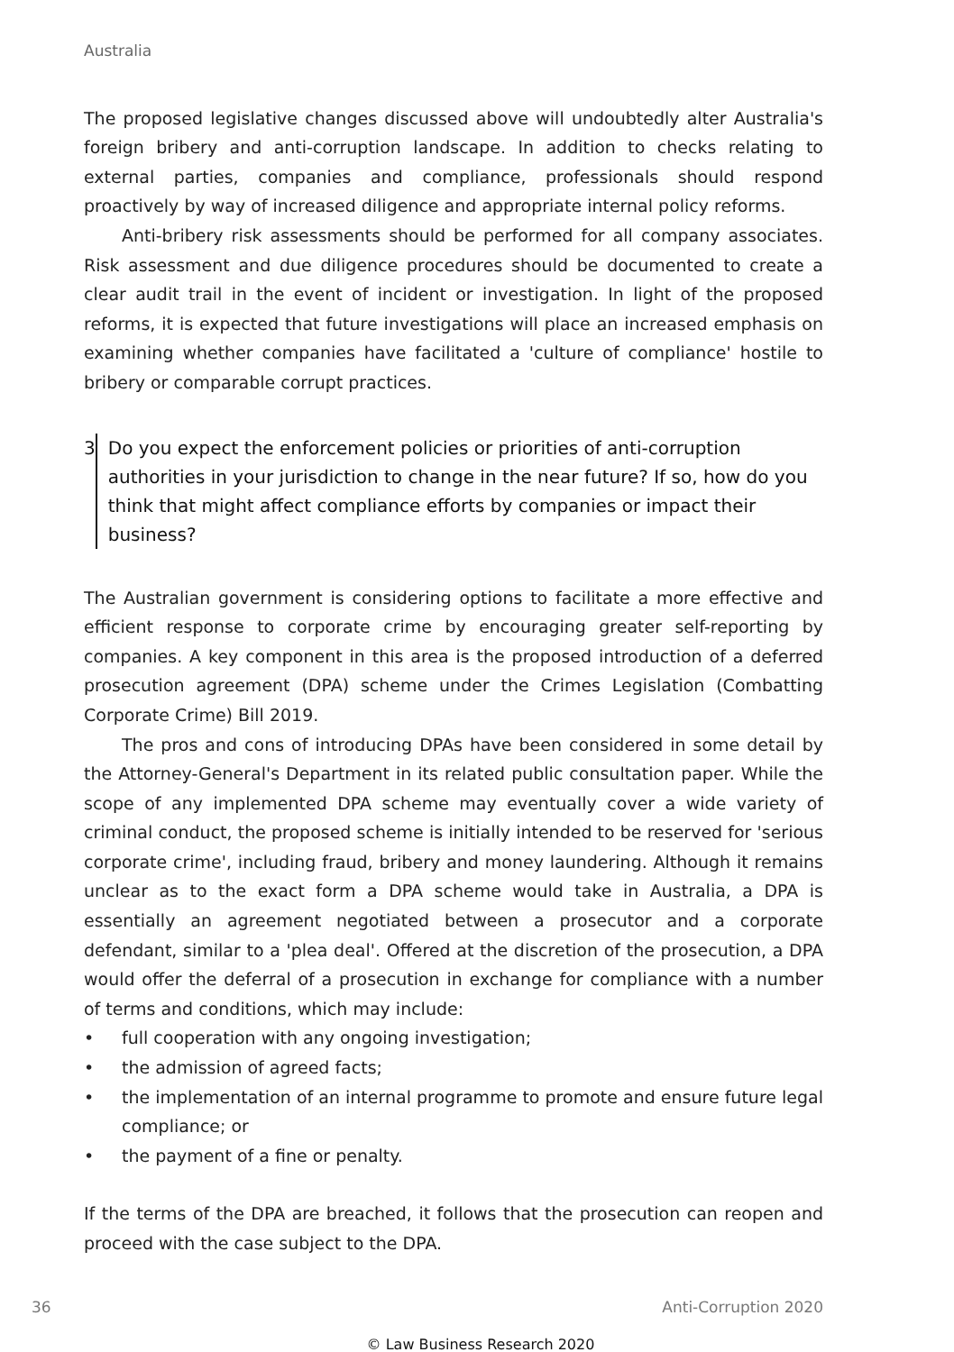Australia
The proposed legislative changes discussed above will undoubtedly alter Australia's foreign bribery and anti-corruption landscape. In addition to checks relating to external parties, companies and compliance, professionals should respond proactively by way of increased diligence and appropriate internal policy reforms.
Anti-bribery risk assessments should be performed for all company associates. Risk assessment and due diligence procedures should be documented to create a clear audit trail in the event of incident or investigation. In light of the proposed reforms, it is expected that future investigations will place an increased emphasis on examining whether companies have facilitated a 'culture of compliance' hostile to bribery or comparable corrupt practices.
3 Do you expect the enforcement policies or priorities of anti-corruption authorities in your jurisdiction to change in the near future? If so, how do you think that might affect compliance efforts by companies or impact their business?
The Australian government is considering options to facilitate a more effective and efficient response to corporate crime by encouraging greater self-reporting by companies. A key component in this area is the proposed introduction of a deferred prosecution agreement (DPA) scheme under the Crimes Legislation (Combatting Corporate Crime) Bill 2019.
The pros and cons of introducing DPAs have been considered in some detail by the Attorney-General's Department in its related public consultation paper. While the scope of any implemented DPA scheme may eventually cover a wide variety of criminal conduct, the proposed scheme is initially intended to be reserved for 'serious corporate crime', including fraud, bribery and money laundering. Although it remains unclear as to the exact form a DPA scheme would take in Australia, a DPA is essentially an agreement negotiated between a prosecutor and a corporate defendant, similar to a 'plea deal'. Offered at the discretion of the prosecution, a DPA would offer the deferral of a prosecution in exchange for compliance with a number of terms and conditions, which may include:
• full cooperation with any ongoing investigation;
• the admission of agreed facts;
• the implementation of an internal programme to promote and ensure future legal compliance; or
• the payment of a fine or penalty.
If the terms of the DPA are breached, it follows that the prosecution can reopen and proceed with the case subject to the DPA.
36 Anti-Corruption 2020
© Law Business Research 2020